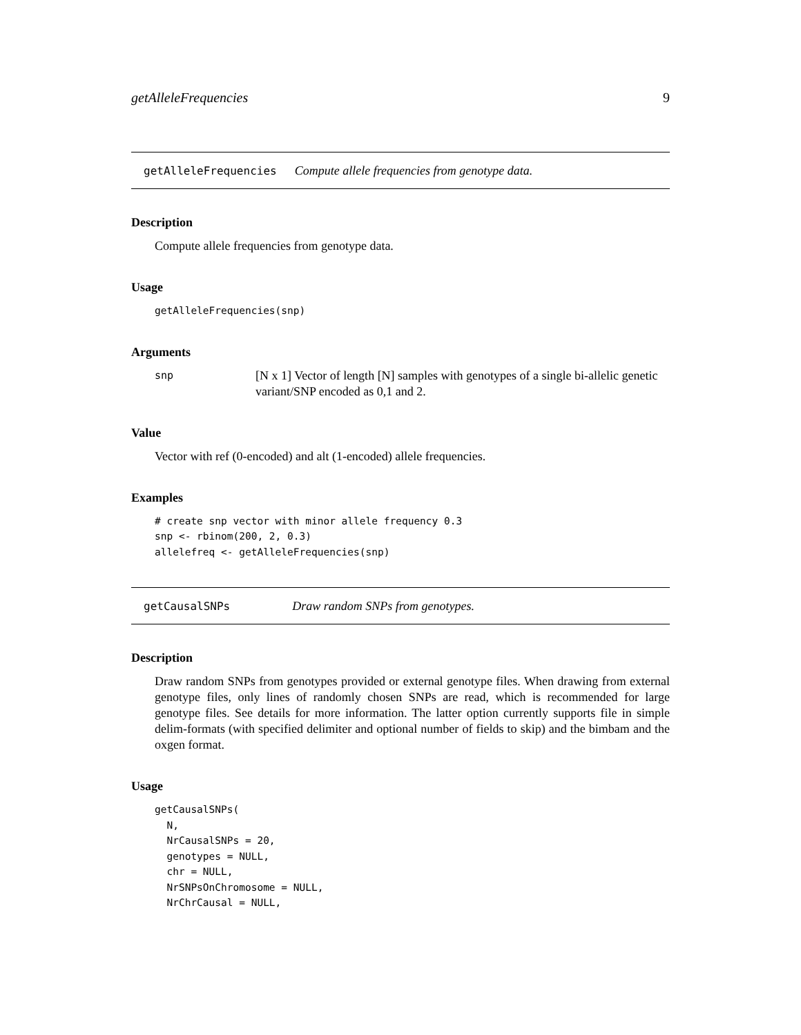getAlleleFrequencies 9
getAlleleFrequencies Compute allele frequencies from genotype data.
Description
Compute allele frequencies from genotype data.
Usage
getAlleleFrequencies(snp)
Arguments
snp [N x 1] Vector of length [N] samples with genotypes of a single bi-allelic genetic variant/SNP encoded as 0,1 and 2.
Value
Vector with ref (0-encoded) and alt (1-encoded) allele frequencies.
Examples
# create snp vector with minor allele frequency 0.3
snp <- rbinom(200, 2, 0.3)
allelefreq <- getAlleleFrequencies(snp)
getCausalSNPs Draw random SNPs from genotypes.
Description
Draw random SNPs from genotypes provided or external genotype files. When drawing from external genotype files, only lines of randomly chosen SNPs are read, which is recommended for large genotype files. See details for more information. The latter option currently supports file in simple delim-formats (with specified delimiter and optional number of fields to skip) and the bimbam and the oxgen format.
Usage
getCausalSNPs(
  N,
  NrCausalSNPs = 20,
  genotypes = NULL,
  chr = NULL,
  NrSNPsOnChromosome = NULL,
  NrChrCausal = NULL,